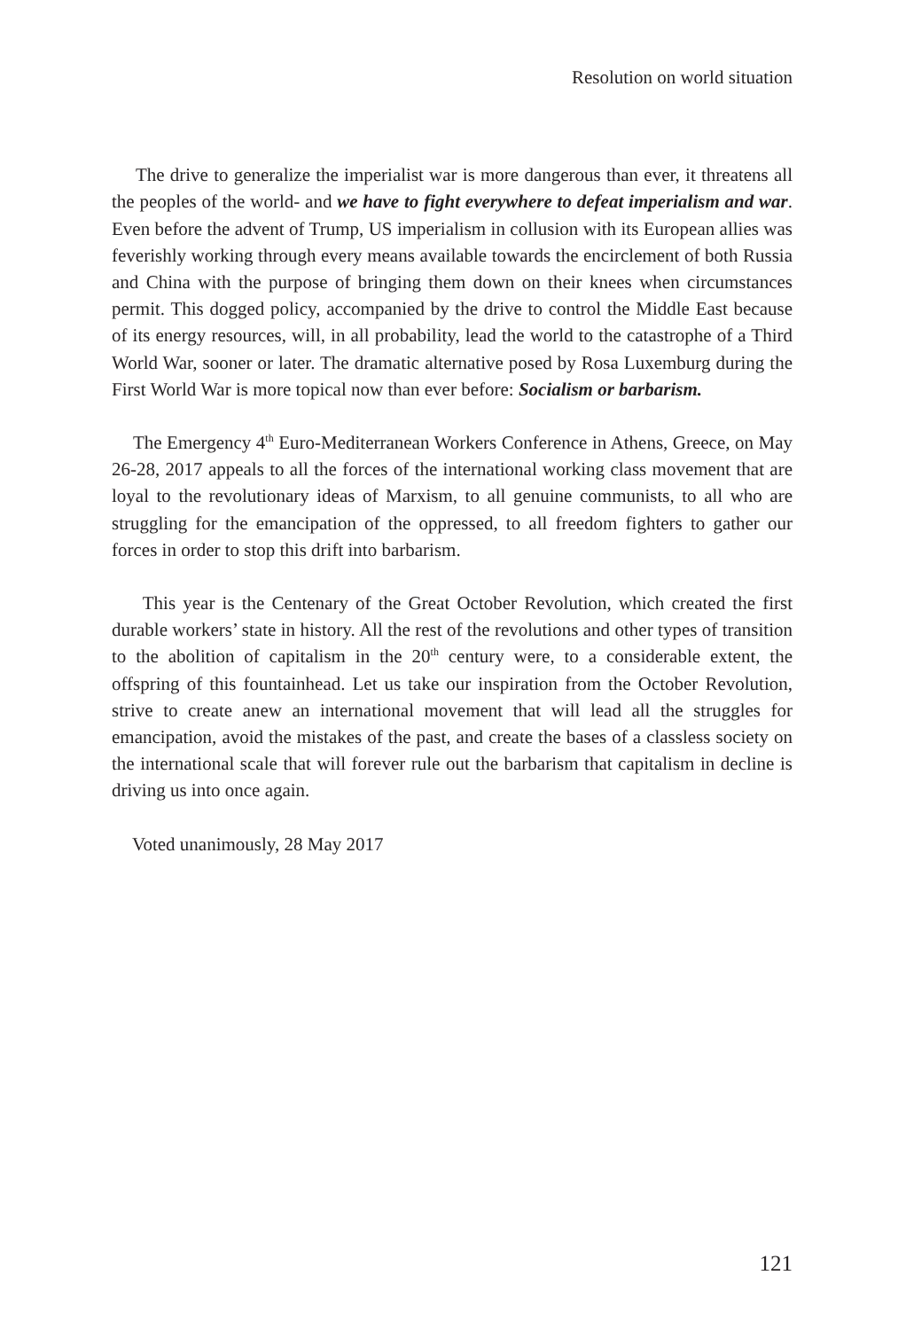Resolution on world situation
The drive to generalize the imperialist war is more dangerous than ever, it threatens all the peoples of the world- and we have to fight everywhere to defeat imperialism and war. Even before the advent of Trump, US imperialism in collusion with its European allies was feverishly working through every means available towards the encirclement of both Russia and China with the purpose of bringing them down on their knees when circumstances permit. This dogged policy, accompanied by the drive to control the Middle East because of its energy resources, will, in all probability, lead the world to the catastrophe of a Third World War, sooner or later. The dramatic alternative posed by Rosa Luxemburg during the First World War is more topical now than ever before: Socialism or barbarism.
The Emergency 4<sup>th</sup> Euro-Mediterranean Workers Conference in Athens, Greece, on May 26-28, 2017 appeals to all the forces of the international working class movement that are loyal to the revolutionary ideas of Marxism, to all genuine communists, to all who are struggling for the emancipation of the oppressed, to all freedom fighters to gather our forces in order to stop this drift into barbarism.
This year is the Centenary of the Great October Revolution, which created the first durable workers’ state in history. All the rest of the revolutions and other types of transition to the abolition of capitalism in the 20<sup>th</sup> century were, to a considerable extent, the offspring of this fountainhead. Let us take our inspiration from the October Revolution, strive to create anew an international movement that will lead all the struggles for emancipation, avoid the mistakes of the past, and create the bases of a classless society on the international scale that will forever rule out the barbarism that capitalism in decline is driving us into once again.
Voted unanimously, 28 May 2017
121